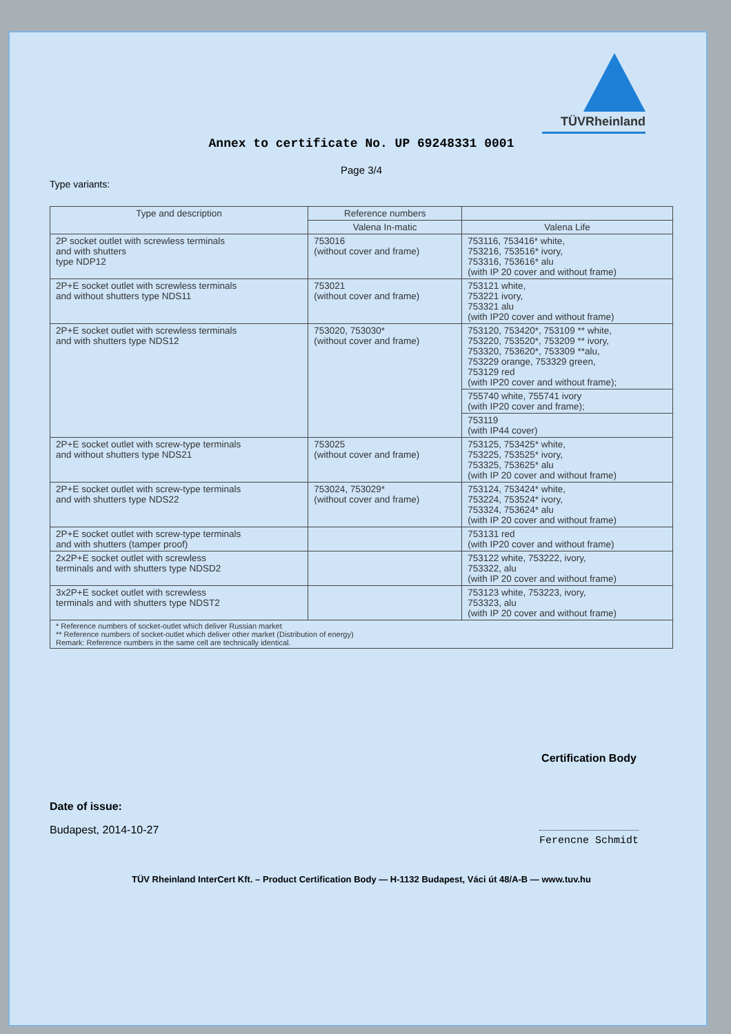TÜVRheinland
Annex to certificate No. UP 69248331 0001
Page 3/4
Type variants:
| Type and description | Reference numbers | |
| --- | --- | --- |
| | Valena In-matic | Valena Life |
| 2P socket outlet with screwless terminals and with shutters type NDP12 | 753016 (without cover and frame) | 753116, 753416* white, 753216, 753516* ivory, 753316, 753616* alu (with IP 20 cover and without frame) |
| 2P+E socket outlet with screwless terminals and without shutters type NDS11 | 753021 (without cover and frame) | 753121 white, 753221 ivory, 753321 alu (with IP20 cover and without frame) |
| 2P+E socket outlet with screwless terminals and with shutters type NDS12 | 753020, 753030* (without cover and frame) | 753120, 753420*, 753109 ** white, 753220, 753520*, 753209 ** ivory, 753320, 753620*, 753309 **alu, 753229 orange, 753329 green, 753129 red (with IP20 cover and without frame); |
| | | 755740 white, 755741 ivory (with IP20 cover and frame); |
| | | 753119 (with IP44 cover) |
| 2P+E socket outlet with screw-type terminals and without shutters type NDS21 | 753025 (without cover and frame) | 753125, 753425* white, 753225, 753525* ivory, 753325, 753625* alu (with IP 20 cover and without frame) |
| 2P+E socket outlet with screw-type terminals and with shutters type NDS22 | 753024, 753029* (without cover and frame) | 753124, 753424* white, 753224, 753524* ivory, 753324, 753624* alu (with IP 20 cover and without frame) |
| 2P+E socket outlet with screw-type terminals and with shutters (tamper proof) | | 753131 red (with IP20 cover and without frame) |
| 2x2P+E socket outlet with screwless terminals and with shutters type NDSD2 | | 753122 white, 753222, ivory, 753322, alu (with IP 20 cover and without frame) |
| 3x2P+E socket outlet with screwless terminals and with shutters type NDST2 | | 753123 white, 753223, ivory, 753323, alu (with IP 20 cover and without frame) |
| * Reference numbers of socket-outlet which deliver Russian market ** Reference numbers of socket-outlet which deliver other market (Distribution of energy) Remark: Reference numbers in the same cell are technically identical. | | |
Date of issue:
Budapest, 2014-10-27
Certification Body
Ferencne Schmidt
TÜV Rheinland InterCert Kft. – Product Certification Body — H-1132 Budapest, Váci út 48/A-B — www.tuv.hu